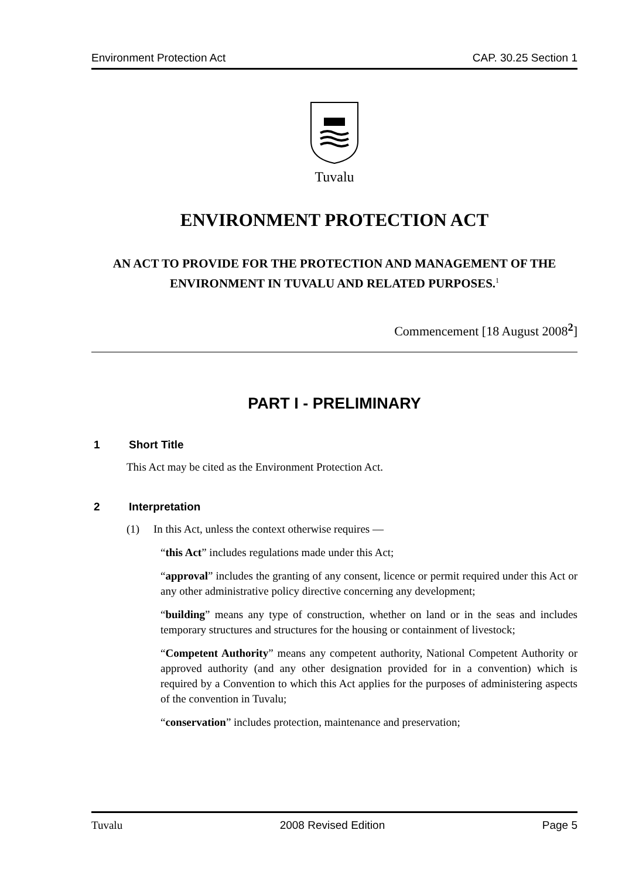Environment Protection Act CAP. 30.25 Section 1
Tuvalu
ENVIRONMENT PROTECTION ACT
AN ACT TO PROVIDE FOR THE PROTECTION AND MANAGEMENT OF THE ENVIRONMENT IN TUVALU AND RELATED PURPOSES.<sup>1</sup>
Commencement [18 August 2008<sup>2</sup>]
PART I - PRELIMINARY
1 Short Title
This Act may be cited as the Environment Protection Act.
2 Interpretation
(1) In this Act, unless the context otherwise requires —
“this Act” includes regulations made under this Act;
“approval” includes the granting of any consent, licence or permit required under this Act or any other administrative policy directive concerning any development;
“building” means any type of construction, whether on land or in the seas and includes temporary structures and structures for the housing or containment of livestock;
“Competent Authority” means any competent authority, National Competent Authority or approved authority (and any other designation provided for in a convention) which is required by a Convention to which this Act applies for the purposes of administering aspects of the convention in Tuvalu;
“conservation” includes protection, maintenance and preservation;
Tuvalu 2008 Revised Edition Page 5